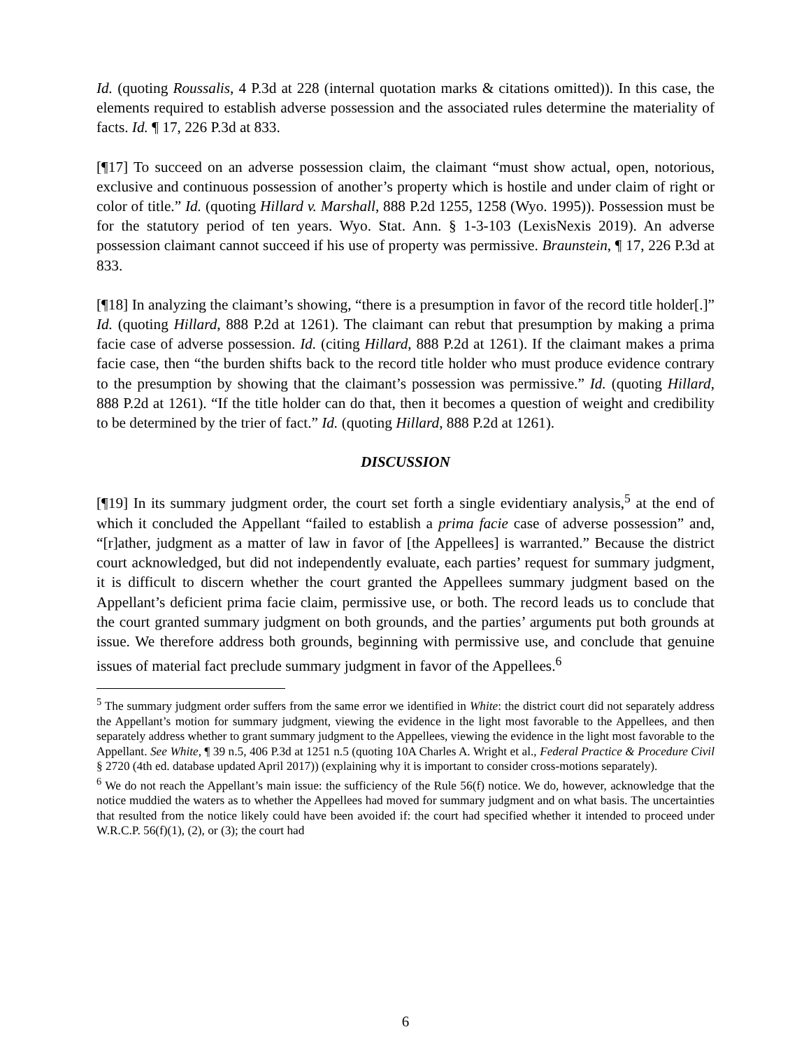Id. (quoting Roussalis, 4 P.3d at 228 (internal quotation marks & citations omitted)). In this case, the elements required to establish adverse possession and the associated rules determine the materiality of facts. Id. ¶ 17, 226 P.3d at 833.
[¶17] To succeed on an adverse possession claim, the claimant “must show actual, open, notorious, exclusive and continuous possession of another’s property which is hostile and under claim of right or color of title.” Id. (quoting Hillard v. Marshall, 888 P.2d 1255, 1258 (Wyo. 1995)). Possession must be for the statutory period of ten years. Wyo. Stat. Ann. § 1-3-103 (LexisNexis 2019). An adverse possession claimant cannot succeed if his use of property was permissive. Braunstein, ¶ 17, 226 P.3d at 833.
[¶18] In analyzing the claimant’s showing, “there is a presumption in favor of the record title holder[.]” Id. (quoting Hillard, 888 P.2d at 1261). The claimant can rebut that presumption by making a prima facie case of adverse possession. Id. (citing Hillard, 888 P.2d at 1261). If the claimant makes a prima facie case, then “the burden shifts back to the record title holder who must produce evidence contrary to the presumption by showing that the claimant’s possession was permissive.” Id. (quoting Hillard, 888 P.2d at 1261). “If the title holder can do that, then it becomes a question of weight and credibility to be determined by the trier of fact.” Id. (quoting Hillard, 888 P.2d at 1261).
DISCUSSION
[¶19] In its summary judgment order, the court set forth a single evidentiary analysis,<sup>5</sup> at the end of which it concluded the Appellant “failed to establish a prima facie case of adverse possession” and, “[r]ather, judgment as a matter of law in favor of [the Appellees] is warranted.” Because the district court acknowledged, but did not independently evaluate, each parties’ request for summary judgment, it is difficult to discern whether the court granted the Appellees summary judgment based on the Appellant’s deficient prima facie claim, permissive use, or both. The record leads us to conclude that the court granted summary judgment on both grounds, and the parties’ arguments put both grounds at issue. We therefore address both grounds, beginning with permissive use, and conclude that genuine issues of material fact preclude summary judgment in favor of the Appellees.<sup>6</sup>
<sup>5</sup> The summary judgment order suffers from the same error we identified in White: the district court did not separately address the Appellant’s motion for summary judgment, viewing the evidence in the light most favorable to the Appellees, and then separately address whether to grant summary judgment to the Appellees, viewing the evidence in the light most favorable to the Appellant. See White, ¶ 39 n.5, 406 P.3d at 1251 n.5 (quoting 10A Charles A. Wright et al., Federal Practice & Procedure Civil § 2720 (4th ed. database updated April 2017)) (explaining why it is important to consider cross-motions separately).
<sup>6</sup> We do not reach the Appellant’s main issue: the sufficiency of the Rule 56(f) notice. We do, however, acknowledge that the notice muddied the waters as to whether the Appellees had moved for summary judgment and on what basis. The uncertainties that resulted from the notice likely could have been avoided if: the court had specified whether it intended to proceed under W.R.C.P. 56(f)(1), (2), or (3); the court had
6